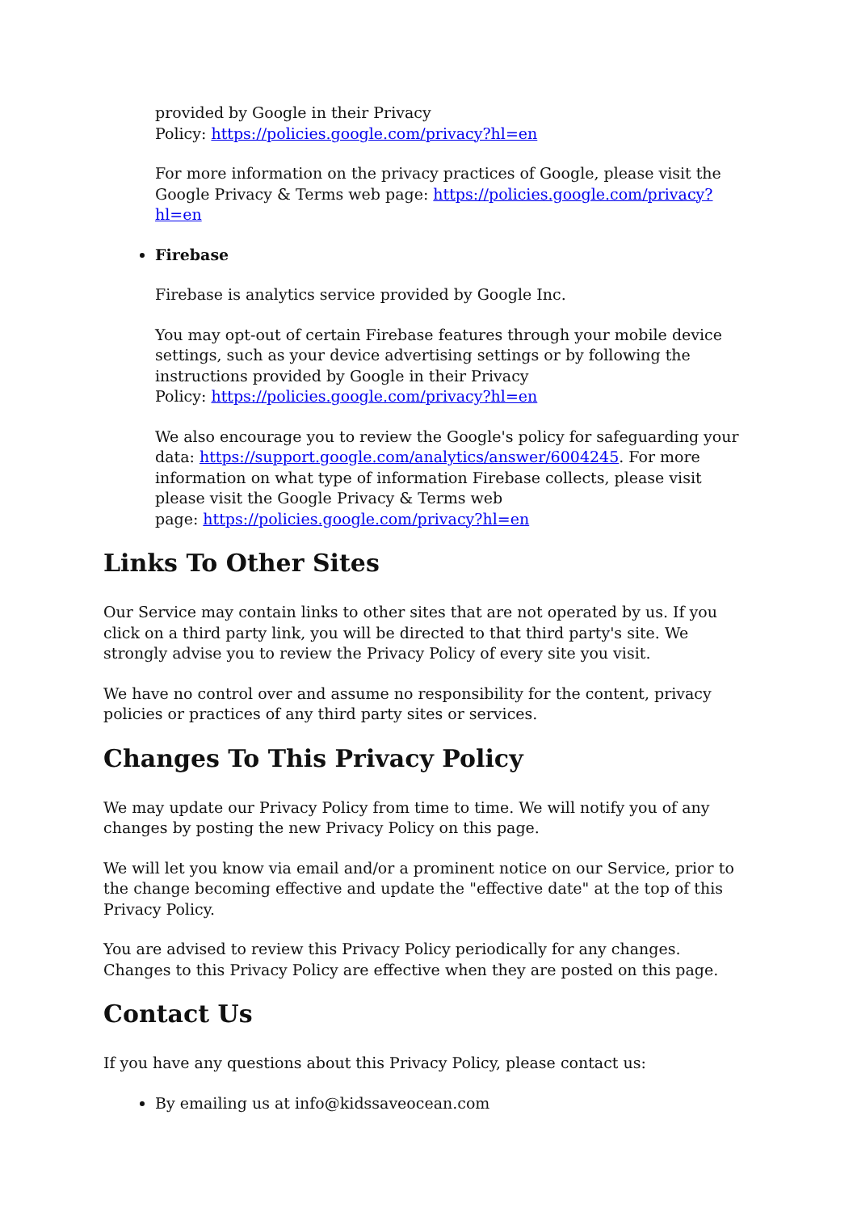provided by Google in their Privacy
Policy: https://policies.google.com/privacy?hl=en
For more information on the privacy practices of Google, please visit the Google Privacy & Terms web page: https://policies.google.com/privacy?hl=en
Firebase
Firebase is analytics service provided by Google Inc.
You may opt-out of certain Firebase features through your mobile device settings, such as your device advertising settings or by following the instructions provided by Google in their Privacy
Policy: https://policies.google.com/privacy?hl=en
We also encourage you to review the Google's policy for safeguarding your data: https://support.google.com/analytics/answer/6004245. For more information on what type of information Firebase collects, please visit please visit the Google Privacy & Terms web
page: https://policies.google.com/privacy?hl=en
Links To Other Sites
Our Service may contain links to other sites that are not operated by us. If you click on a third party link, you will be directed to that third party's site. We strongly advise you to review the Privacy Policy of every site you visit.
We have no control over and assume no responsibility for the content, privacy policies or practices of any third party sites or services.
Changes To This Privacy Policy
We may update our Privacy Policy from time to time. We will notify you of any changes by posting the new Privacy Policy on this page.
We will let you know via email and/or a prominent notice on our Service, prior to the change becoming effective and update the "effective date" at the top of this Privacy Policy.
You are advised to review this Privacy Policy periodically for any changes. Changes to this Privacy Policy are effective when they are posted on this page.
Contact Us
If you have any questions about this Privacy Policy, please contact us:
By emailing us at info@kidssaveocean.com